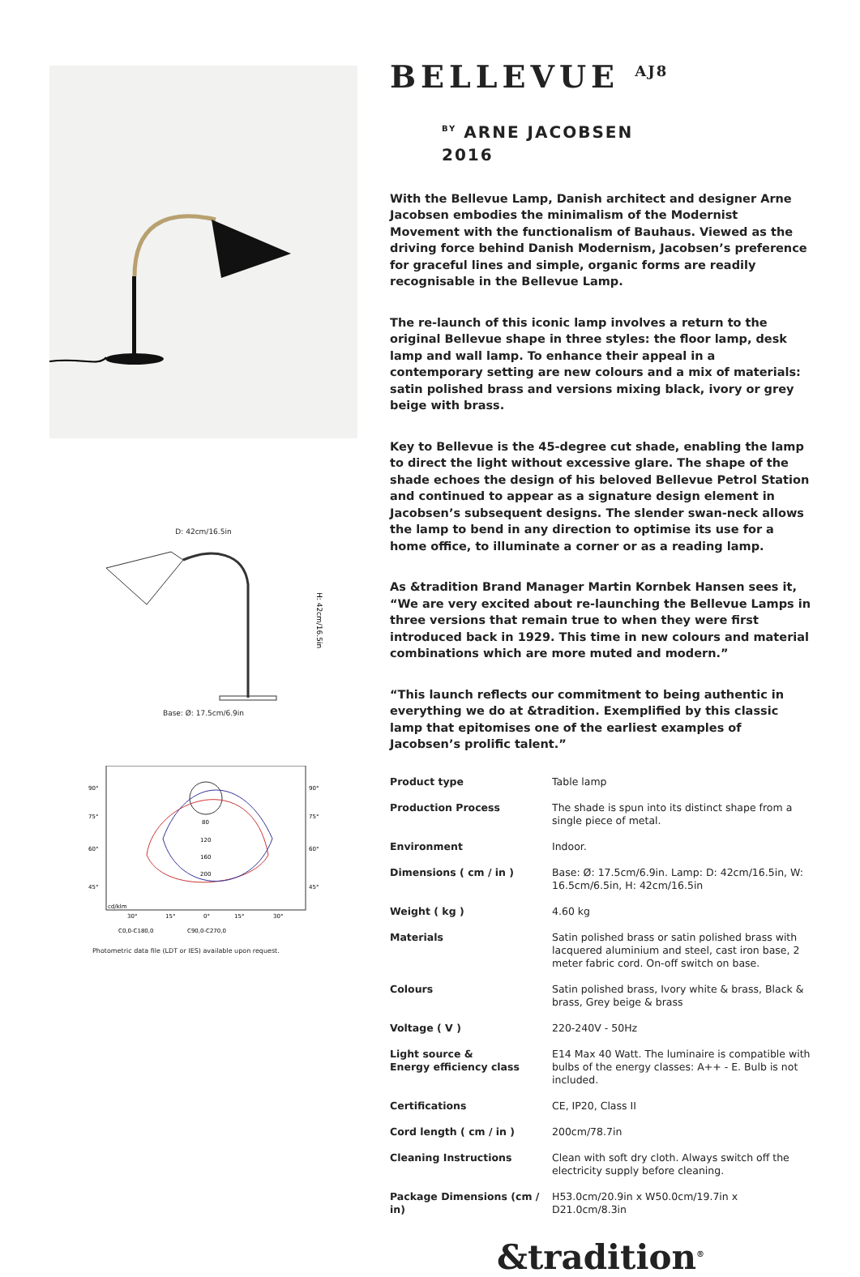D: 42cm/16.5in
H: 42cm/16.5in
Base: Ø: 17.5cm/6.9in
90°
75°
60°
45°
90°
75°
60°
45°
cd/klm
80
120
160
200
30°
15°
0°
15°
30°
C0,0-C180,0
C90,0-C270,0
Photometric data file (LDT or IES) available upon request.
BELLEVUE <sup>AJ8</sup>
<sup>BY</sup> ARNE JACOBSEN
2016
With the Bellevue Lamp, Danish architect and designer Arne Jacobsen embodies the minimalism of the Modernist Movement with the function­alism of Bauhaus. Viewed as the driving force behind Danish Modernism, Jacobsen’s preference for graceful lines and simple, organic forms are readily recognisable in the Bellevue Lamp.
The re-launch of this iconic lamp involves a return to the original Belle­vue shape in three styles: the floor lamp, desk lamp and wall lamp. To enhance their appeal in a contemporary setting are new colours and a mix of materials: satin polished brass and versions mixing black, ivory or grey beige with brass.
Key to Bellevue is the 45-degree cut shade, enabling the lamp to direct the light without excessive glare. The shape of the shade echoes the de­sign of his beloved Bellevue Petrol Station and continued to appear as a signature design element in Jacobsen’s subsequent designs. The slender swan-neck allows the lamp to bend in any direction to optimise its use for a home office, to illuminate a corner or as a reading lamp.
As &tradition Brand Manager Martin Kornbek Hansen sees it, “We are very excited about re-launching the Bellevue Lamps in three versions that remain true to when they were first introduced back in 1929. This time in new colours and material combinations which are more muted and modern.”
“This launch reflects our commitment to being authentic in everything we do at &tradition. Exemplified by this classic lamp that epitomises one of the earliest examples of Jacobsen’s prolific talent.”
| Product type | Table lamp |
| Production Process | The shade is spun into its distinct shape from a single piece of metal. |
| Environment | Indoor. |
| Dimensions ( cm / in ) | Base: Ø: 17.5cm/6.9in. Lamp: D: 42cm/16.5in, W: 16.5cm/6.5in, H: 42cm/16.5in |
| Weight ( kg ) | 4.60 kg |
| Materials | Satin polished brass or satin polished brass with lacquered aluminium and steel, cast iron base, 2 meter fabric cord. On-off switch on base. |
| Colours | Satin polished brass, Ivory white & brass, Black & brass, Grey beige & brass |
| Voltage ( V ) | 220-240V - 50Hz |
| Light source & Energy efficiency class | E14 Max 40 Watt. The luminaire is compatible with bulbs of the energy classes: A++ - E. Bulb is not included. |
| Certifications | CE, IP20, Class II |
| Cord length ( cm / in ) | 200cm/78.7in |
| Cleaning Instructions | Clean with soft dry cloth. Always switch off the electricity supply before cleaning. |
| Package Dimensions (cm / in) | H53.0cm/20.9in x W50.0cm/19.7in x D21.0cm/8.3in |
&tradition<sup>®</sup>